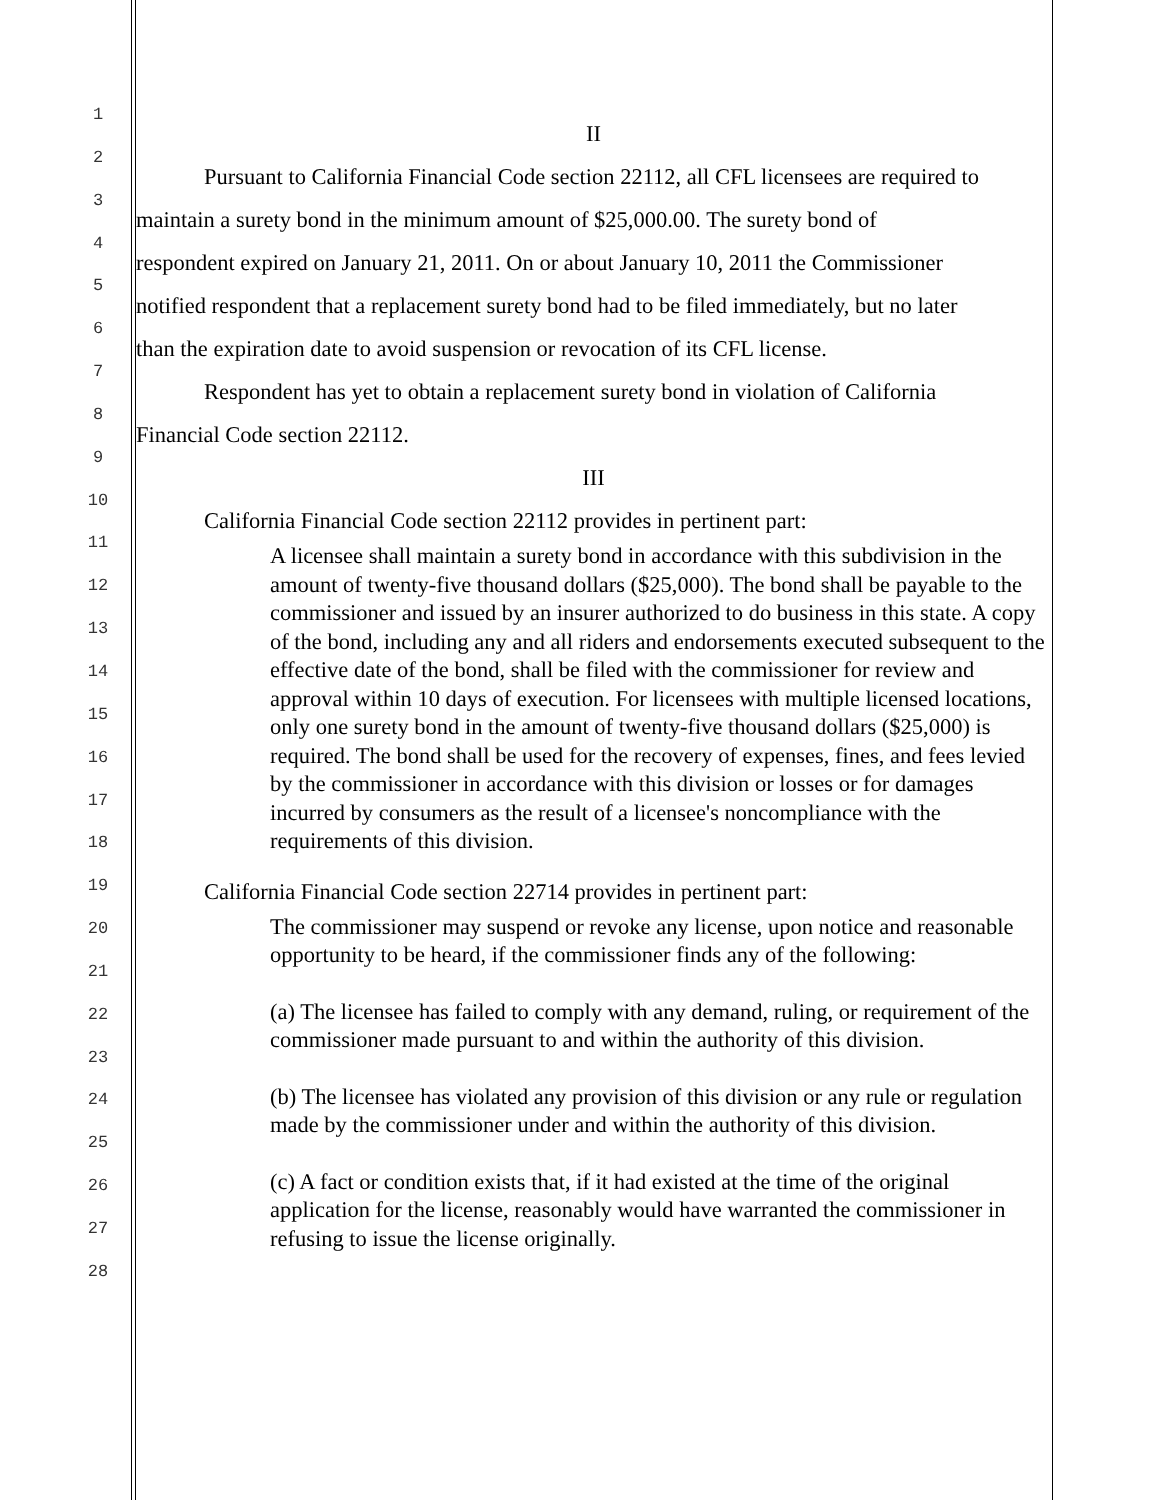1
2
3
4
5
6
7
8
9
10
11
12
13
14
15
16
17
18
19
20
21
22
23
24
25
26
27
28
II
Pursuant to California Financial Code section 22112, all CFL licensees are required to
maintain a surety bond in the minimum amount of $25,000.00. The surety bond of
respondent expired on January 21, 2011. On or about January 10, 2011 the Commissioner
notified respondent that a replacement surety bond had to be filed immediately, but no later
than the expiration date to avoid suspension or revocation of its CFL license.
Respondent has yet to obtain a replacement surety bond in violation of California
Financial Code section 22112.
III
California Financial Code section 22112 provides in pertinent part:
A licensee shall maintain a surety bond in accordance with this subdivision in the amount of twenty-five thousand dollars ($25,000). The bond shall be payable to the commissioner and issued by an insurer authorized to do business in this state. A copy of the bond, including any and all riders and endorsements executed subsequent to the effective date of the bond, shall be filed with the commissioner for review and approval within 10 days of execution. For licensees with multiple licensed locations, only one surety bond in the amount of twenty-five thousand dollars ($25,000) is required. The bond shall be used for the recovery of expenses, fines, and fees levied by the commissioner in accordance with this division or losses or for damages incurred by consumers as the result of a licensee's noncompliance with the requirements of this division.
California Financial Code section 22714 provides in pertinent part:
The commissioner may suspend or revoke any license, upon notice and reasonable opportunity to be heard, if the commissioner finds any of the following:
(a) The licensee has failed to comply with any demand, ruling, or requirement of the commissioner made pursuant to and within the authority of this division.
(b) The licensee has violated any provision of this division or any rule or regulation made by the commissioner under and within the authority of this division.
(c) A fact or condition exists that, if it had existed at the time of the original application for the license, reasonably would have warranted the commissioner in refusing to issue the license originally.